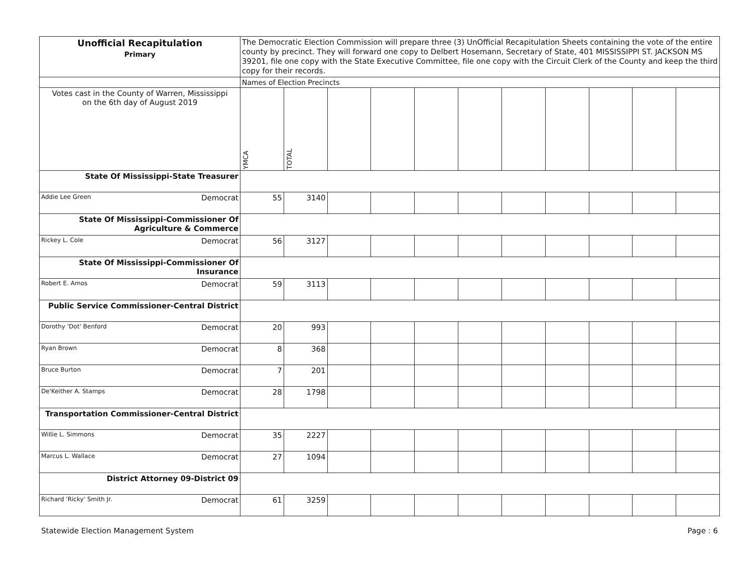| Unofficial Recapitulation Primary | The Democratic Election Commission will prepare three (3) UnOfficial Recapitulation Sheets containing the vote of the entire county by precinct. They will forward one copy to Delbert Hosemann, Secretary of State, 401 MISSISSIPPI ST. JACKSON MS 39201, file one copy with the State Executive Committee, file one copy with the Circuit Clerk of the County and keep the third copy for their records. | | | | | | | | | | |
| | Names of Election Precincts | | | | | | | | | | |
| Votes cast in the County of Warren, Mississippi on the 6th day of August 2019 | YMCA | TOTAL | | | | | | | | | |
| State Of Mississippi-State Treasurer | | | | | | | | | | | |
| Addie Lee Green Democrat | 55 | 3140 | | | | | | | | | |
| State Of Mississippi-Commissioner Of Agriculture & Commerce | | | | | | | | | | | |
| Rickey L. Cole Democrat | 56 | 3127 | | | | | | | | | |
| State Of Mississippi-Commissioner Of Insurance | | | | | | | | | | | |
| Robert E. Amos Democrat | 59 | 3113 | | | | | | | | | |
| Public Service Commissioner-Central District | | | | | | | | | | | |
| Dorothy 'Dot' Benford Democrat | 20 | 993 | | | | | | | | | |
| Ryan Brown Democrat | 8 | 368 | | | | | | | | | |
| Bruce Burton Democrat | 7 | 201 | | | | | | | | | |
| De'Keither A. Stamps Democrat | 28 | 1798 | | | | | | | | | |
| Transportation Commissioner-Central District | | | | | | | | | | | |
| Willie L. Simmons Democrat | 35 | 2227 | | | | | | | | | |
| Marcus L. Wallace Democrat | 27 | 1094 | | | | | | | | | |
| District Attorney 09-District 09 | | | | | | | | | | | |
| Richard 'Ricky' Smith Jr. Democrat | 61 | 3259 | | | | | | | | | |
Statewide Election Management System
Page : 6